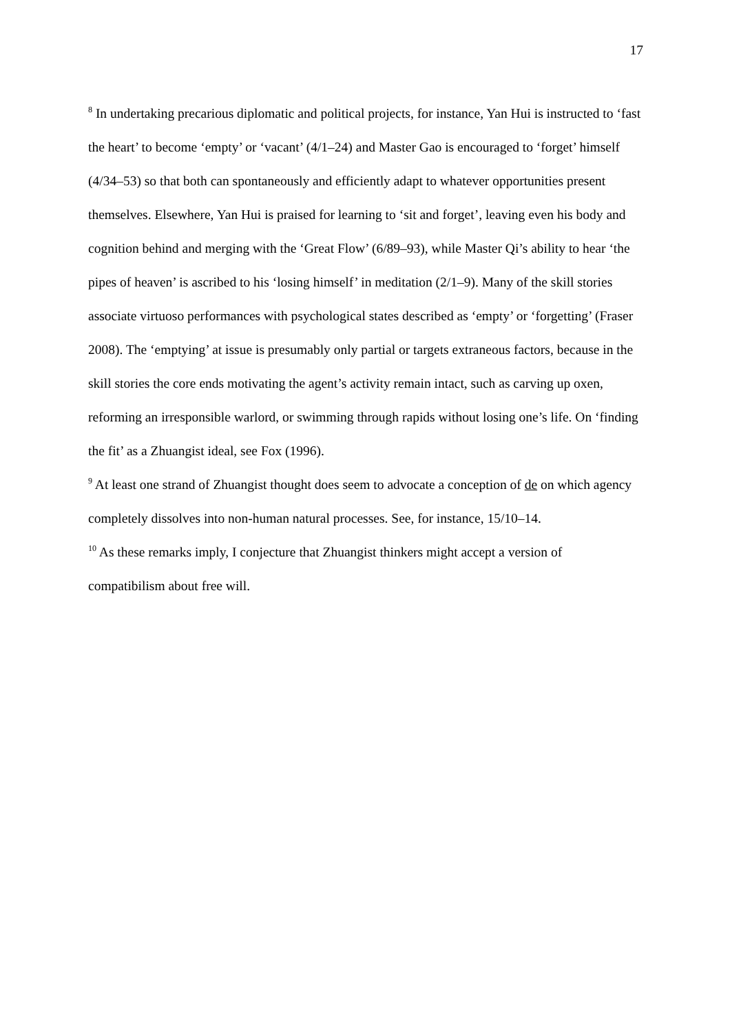17
<sup>8</sup> In undertaking precarious diplomatic and political projects, for instance, Yan Hui is instructed to ‘fast the heart’ to become ‘empty’ or ‘vacant’ (4/1–24) and Master Gao is encouraged to ‘forget’ himself (4/34–53) so that both can spontaneously and efficiently adapt to whatever opportunities present themselves. Elsewhere, Yan Hui is praised for learning to ‘sit and forget’, leaving even his body and cognition behind and merging with the ‘Great Flow’ (6/89–93), while Master Qi’s ability to hear ‘the pipes of heaven’ is ascribed to his ‘losing himself’ in meditation (2/1–9). Many of the skill stories associate virtuoso performances with psychological states described as ‘empty’ or ‘forgetting’ (Fraser 2008). The ‘emptying’ at issue is presumably only partial or targets extraneous factors, because in the skill stories the core ends motivating the agent’s activity remain intact, such as carving up oxen, reforming an irresponsible warlord, or swimming through rapids without losing one’s life. On ‘finding the fit’ as a Zhuangist ideal, see Fox (1996).
<sup>9</sup> At least one strand of Zhuangist thought does seem to advocate a conception of de on which agency completely dissolves into non-human natural processes. See, for instance, 15/10–14.
<sup>10</sup> As these remarks imply, I conjecture that Zhuangist thinkers might accept a version of compatibilism about free will.